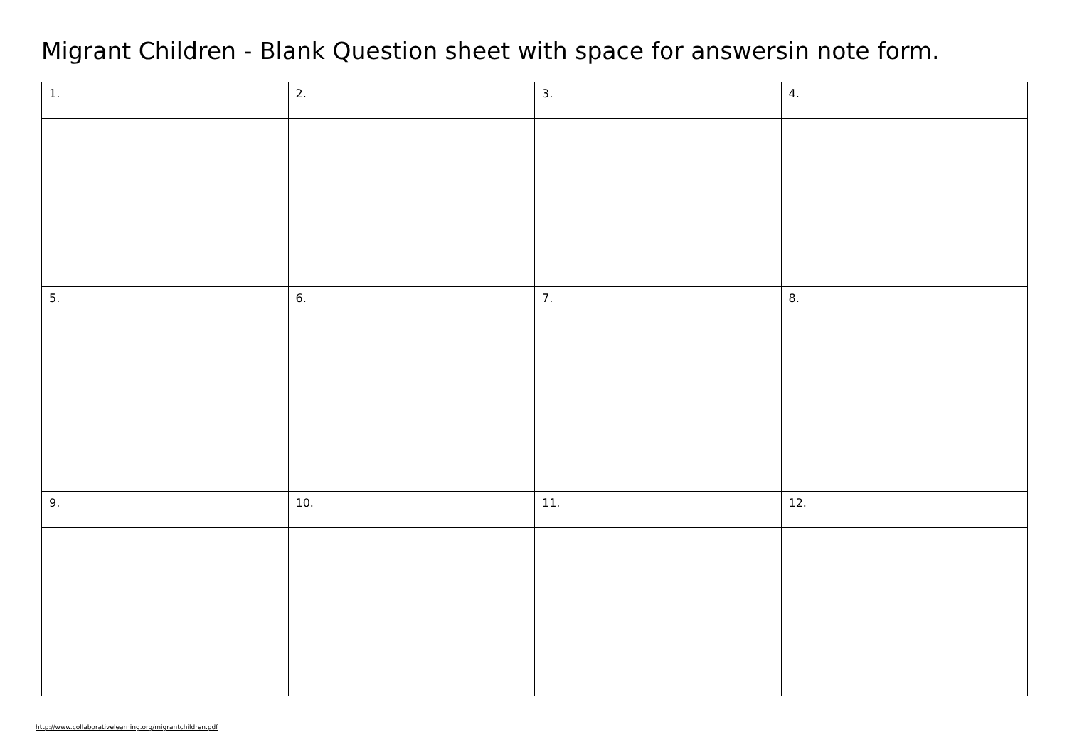Migrant Children - Blank Question sheet with space for answersin note form.
| 1. | 2. | 3. | 4. |
| 5. | 6. | 7. | 8. |
| 9. | 10. | 11. | 12. |
http://www.collaborativelearning.org/migrantchildren.pdf